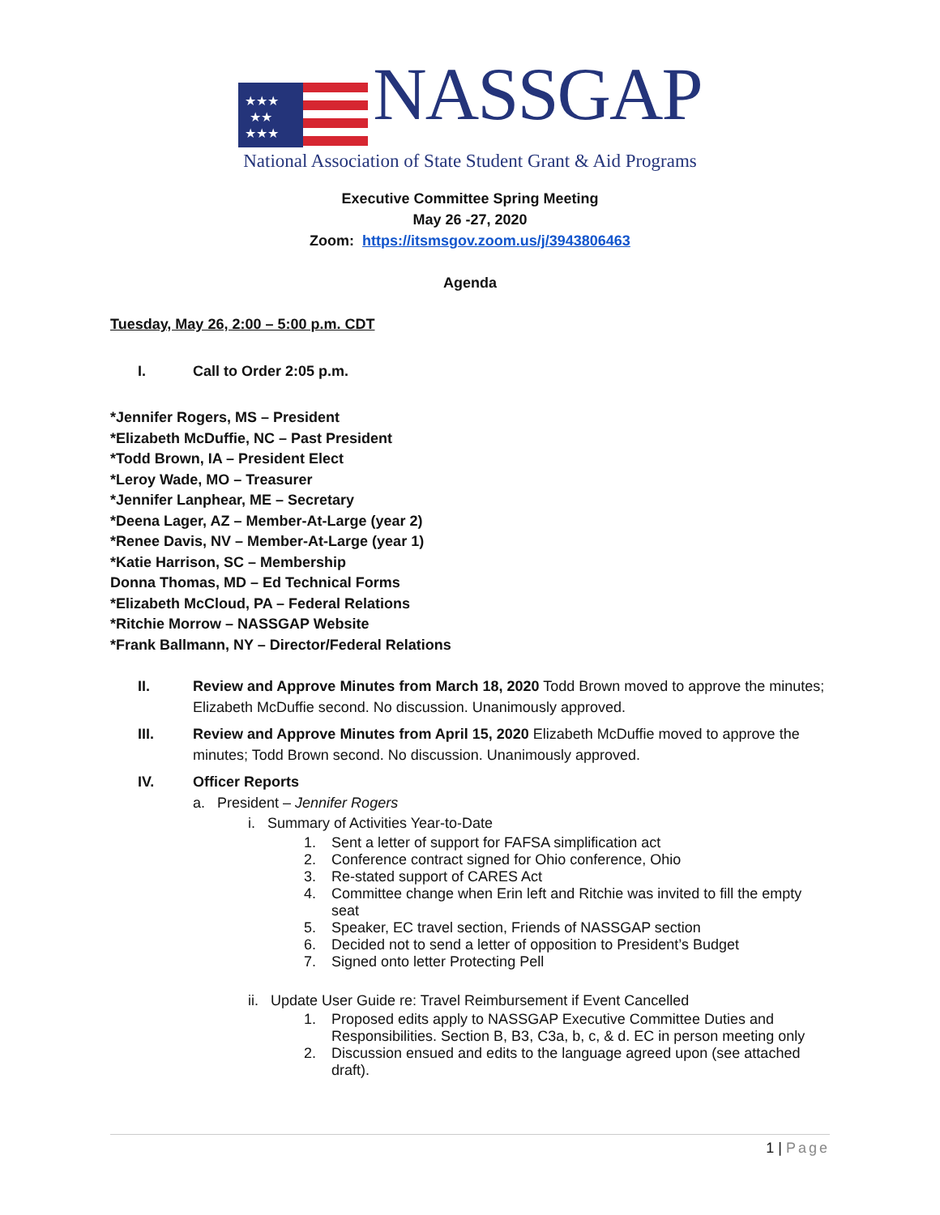★★★
★★
★★★
NASSGAP
National Association of State Student Grant & Aid Programs
Executive Committee Spring Meeting
May 26 -27, 2020
Zoom: https://itsmsgov.zoom.us/j/3943806463
Agenda
Tuesday, May 26, 2:00 – 5:00 p.m. CDT
I. Call to Order 2:05 p.m.
*Jennifer Rogers, MS – President
*Elizabeth McDuffie, NC – Past President
*Todd Brown, IA – President Elect
*Leroy Wade, MO – Treasurer
*Jennifer Lanphear, ME – Secretary
*Deena Lager, AZ – Member-At-Large (year 2)
*Renee Davis, NV – Member-At-Large (year 1)
*Katie Harrison, SC – Membership
Donna Thomas, MD – Ed Technical Forms
*Elizabeth McCloud, PA – Federal Relations
*Ritchie Morrow – NASSGAP Website
*Frank Ballmann, NY – Director/Federal Relations
II. Review and Approve Minutes from March 18, 2020 Todd Brown moved to approve the minutes; Elizabeth McDuffie second. No discussion. Unanimously approved.
III. Review and Approve Minutes from April 15, 2020 Elizabeth McDuffie moved to approve the minutes; Todd Brown second. No discussion. Unanimously approved.
IV. Officer Reports
a. President – Jennifer Rogers
i. Summary of Activities Year-to-Date
1. Sent a letter of support for FAFSA simplification act
2. Conference contract signed for Ohio conference, Ohio
3. Re-stated support of CARES Act
4. Committee change when Erin left and Ritchie was invited to fill the empty seat
5. Speaker, EC travel section, Friends of NASSGAP section
6. Decided not to send a letter of opposition to President’s Budget
7. Signed onto letter Protecting Pell
ii. Update User Guide re: Travel Reimbursement if Event Cancelled
1. Proposed edits apply to NASSGAP Executive Committee Duties and Responsibilities. Section B, B3, C3a, b, c, & d. EC in person meeting only
2. Discussion ensued and edits to the language agreed upon (see attached draft).
1 | Page